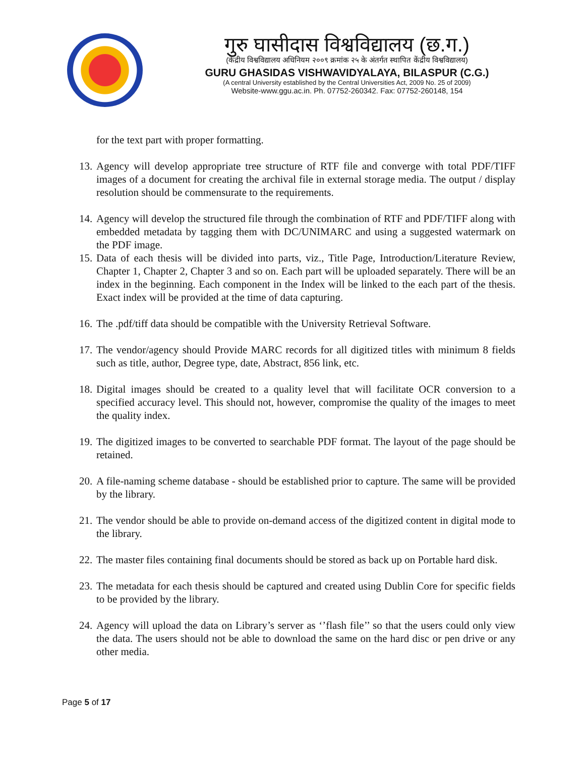गुरु घासीदास विश्वविद्यालय (छ.ग.)
(केंद्रीय विश्वविद्यालय अधिनियम २००९ क्रमांक २५ के अंतर्गत स्थापित केंद्रीय विश्वविद्यालय)
GURU GHASIDAS VISHWAVIDYALAYA, BILASPUR (C.G.)
(A central University established by the Central Universities Act, 2009 No. 25 of 2009)
Website-www.ggu.ac.in. Ph. 07752-260342. Fax: 07752-260148, 154
for the text part with proper formatting.
13. Agency will develop appropriate tree structure of RTF file and converge with total PDF/TIFF images of a document for creating the archival file in external storage media. The output / display resolution should be commensurate to the requirements.
14. Agency will develop the structured file through the combination of RTF and PDF/TIFF along with embedded metadata by tagging them with DC/UNIMARC and using a suggested watermark on the PDF image.
15. Data of each thesis will be divided into parts, viz., Title Page, Introduction/Literature Review, Chapter 1, Chapter 2, Chapter 3 and so on. Each part will be uploaded separately. There will be an index in the beginning. Each component in the Index will be linked to the each part of the thesis. Exact index will be provided at the time of data capturing.
16. The .pdf/tiff data should be compatible with the University Retrieval Software.
17. The vendor/agency should Provide MARC records for all digitized titles with minimum 8 fields such as title, author, Degree type, date, Abstract, 856 link, etc.
18. Digital images should be created to a quality level that will facilitate OCR conversion to a specified accuracy level. This should not, however, compromise the quality of the images to meet the quality index.
19. The digitized images to be converted to searchable PDF format. The layout of the page should be retained.
20. A file-naming scheme database - should be established prior to capture. The same will be provided by the library.
21. The vendor should be able to provide on-demand access of the digitized content in digital mode to the library.
22. The master files containing final documents should be stored as back up on Portable hard disk.
23. The metadata for each thesis should be captured and created using Dublin Core for specific fields to be provided by the library.
24. Agency will upload the data on Library’s server as ‘’flash file’’ so that the users could only view the data. The users should not be able to download the same on the hard disc or pen drive or any other media.
Page 5 of 17